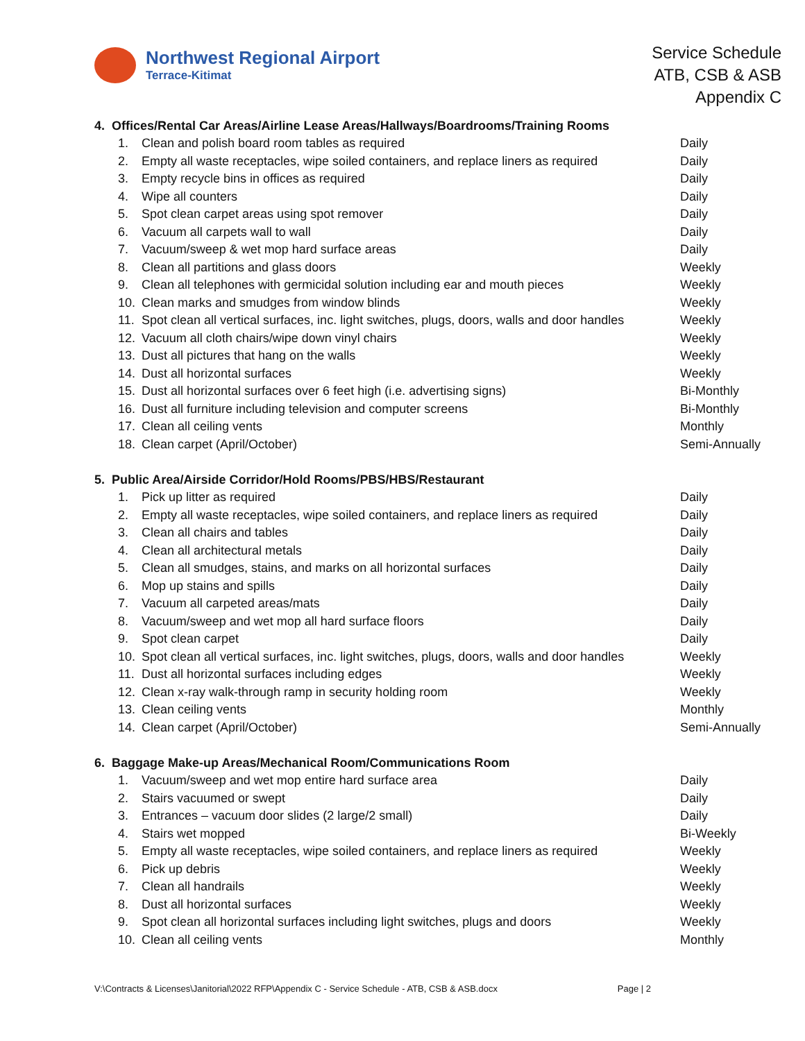Northwest Regional Airport
Terrace-Kitimat
Service Schedule
ATB, CSB & ASB
Appendix C
4. Offices/Rental Car Areas/Airline Lease Areas/Hallways/Boardrooms/Training Rooms
| 1. | Clean and polish board room tables as required | Daily |
| 2. | Empty all waste receptacles, wipe soiled containers, and replace liners as required | Daily |
| 3. | Empty recycle bins in offices as required | Daily |
| 4. | Wipe all counters | Daily |
| 5. | Spot clean carpet areas using spot remover | Daily |
| 6. | Vacuum all carpets wall to wall | Daily |
| 7. | Vacuum/sweep & wet mop hard surface areas | Daily |
| 8. | Clean all partitions and glass doors | Weekly |
| 9. | Clean all telephones with germicidal solution including ear and mouth pieces | Weekly |
| 10. | Clean marks and smudges from window blinds | Weekly |
| 11. | Spot clean all vertical surfaces, inc. light switches, plugs, doors, walls and door handles | Weekly |
| 12. | Vacuum all cloth chairs/wipe down vinyl chairs | Weekly |
| 13. | Dust all pictures that hang on the walls | Weekly |
| 14. | Dust all horizontal surfaces | Weekly |
| 15. | Dust all horizontal surfaces over 6 feet high (i.e. advertising signs) | Bi-Monthly |
| 16. | Dust all furniture including television and computer screens | Bi-Monthly |
| 17. | Clean all ceiling vents | Monthly |
| 18. | Clean carpet (April/October) | Semi-Annually |
5. Public Area/Airside Corridor/Hold Rooms/PBS/HBS/Restaurant
| 1. | Pick up litter as required | Daily |
| 2. | Empty all waste receptacles, wipe soiled containers, and replace liners as required | Daily |
| 3. | Clean all chairs and tables | Daily |
| 4. | Clean all architectural metals | Daily |
| 5. | Clean all smudges, stains, and marks on all horizontal surfaces | Daily |
| 6. | Mop up stains and spills | Daily |
| 7. | Vacuum all carpeted areas/mats | Daily |
| 8. | Vacuum/sweep and wet mop all hard surface floors | Daily |
| 9. | Spot clean carpet | Daily |
| 10. | Spot clean all vertical surfaces, inc. light switches, plugs, doors, walls and door handles | Weekly |
| 11. | Dust all horizontal surfaces including edges | Weekly |
| 12. | Clean x-ray walk-through ramp in security holding room | Weekly |
| 13. | Clean ceiling vents | Monthly |
| 14. | Clean carpet (April/October) | Semi-Annually |
6. Baggage Make-up Areas/Mechanical Room/Communications Room
| 1. | Vacuum/sweep and wet mop entire hard surface area | Daily |
| 2. | Stairs vacuumed or swept | Daily |
| 3. | Entrances – vacuum door slides (2 large/2 small) | Daily |
| 4. | Stairs wet mopped | Bi-Weekly |
| 5. | Empty all waste receptacles, wipe soiled containers, and replace liners as required | Weekly |
| 6. | Pick up debris | Weekly |
| 7. | Clean all handrails | Weekly |
| 8. | Dust all horizontal surfaces | Weekly |
| 9. | Spot clean all horizontal surfaces including light switches, plugs and doors | Weekly |
| 10. | Clean all ceiling vents | Monthly |
V:\Contracts & Licenses\Janitorial\2022 RFP\Appendix C - Service Schedule - ATB, CSB & ASB.docx Page | 2